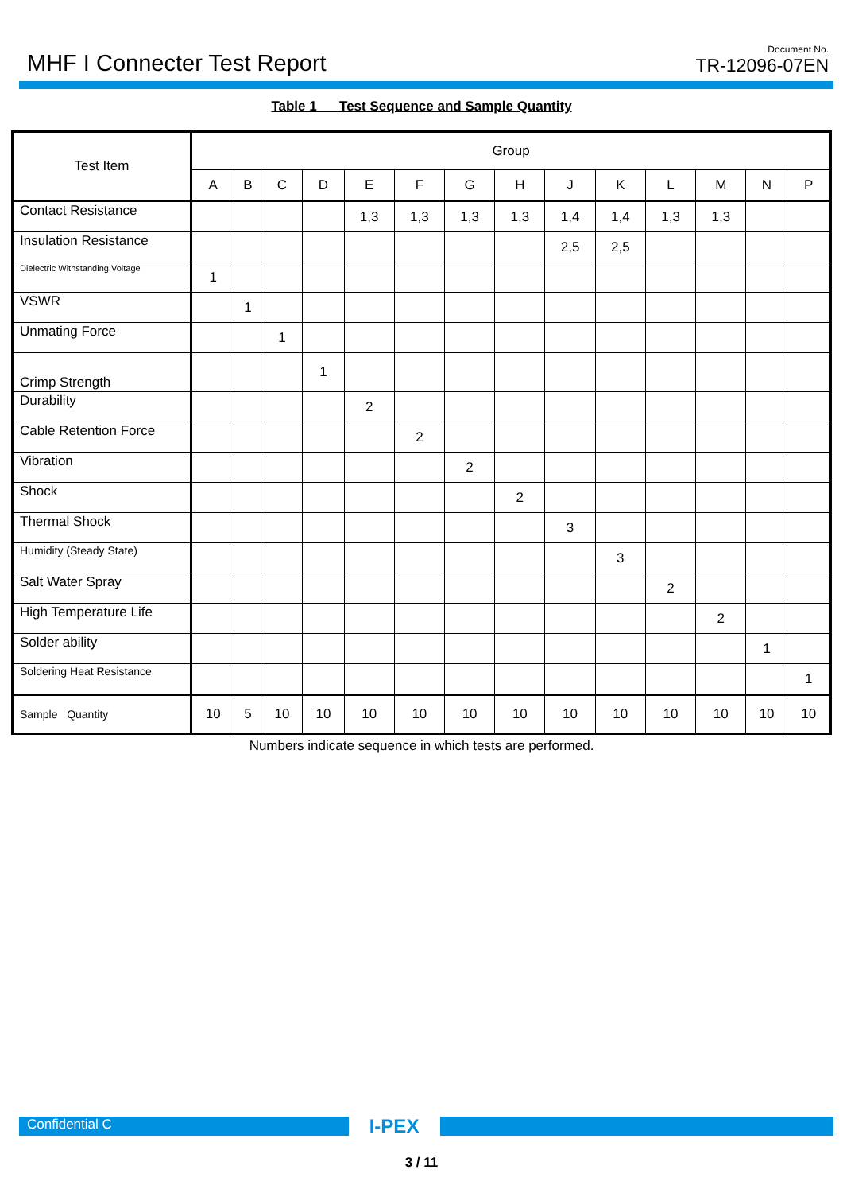MHF I Connecter Test Report
Document No.
TR-12096-07EN
Table 1 Test Sequence and Sample Quantity
| Test Item | Group | | | | | | | | | | | | | |
| --- | --- | --- | --- | --- | --- | --- | --- | --- | --- | --- | --- | --- | --- | --- |
| | A | B | C | D | E | F | G | H | J | K | L | M | N | P |
| Contact Resistance | | | | | 1,3 | 1,3 | 1,3 | 1,3 | 1,4 | 1,4 | 1,3 | 1,3 | | |
| Insulation Resistance | | | | | | | | | 2,5 | 2,5 | | | | |
| Dielectric Withstanding Voltage | 1 | | | | | | | | | | | | | |
| VSWR | | 1 | | | | | | | | | | | | |
| Unmating Force | | | 1 | | | | | | | | | | | |
| Crimp Strength | | | | 1 | | | | | | | | | | |
| Durability | | | | | 2 | | | | | | | | | |
| Cable Retention Force | | | | | | 2 | | | | | | | | |
| Vibration | | | | | | | 2 | | | | | | | |
| Shock | | | | | | | | 2 | | | | | | |
| Thermal Shock | | | | | | | | | 3 | | | | | |
| Humidity (Steady State) | | | | | | | | | | 3 | | | | |
| Salt Water Spray | | | | | | | | | | | 2 | | | |
| High Temperature Life | | | | | | | | | | | | 2 | | |
| Solder ability | | | | | | | | | | | | | 1 | |
| Soldering Heat Resistance | | | | | | | | | | | | | | 1 |
| Sample Quantity | 10 | 5 | 10 | 10 | 10 | 10 | 10 | 10 | 10 | 10 | 10 | 10 | 10 | 10 |
Numbers indicate sequence in which tests are performed.
Confidential C
I-PEX
3 / 11